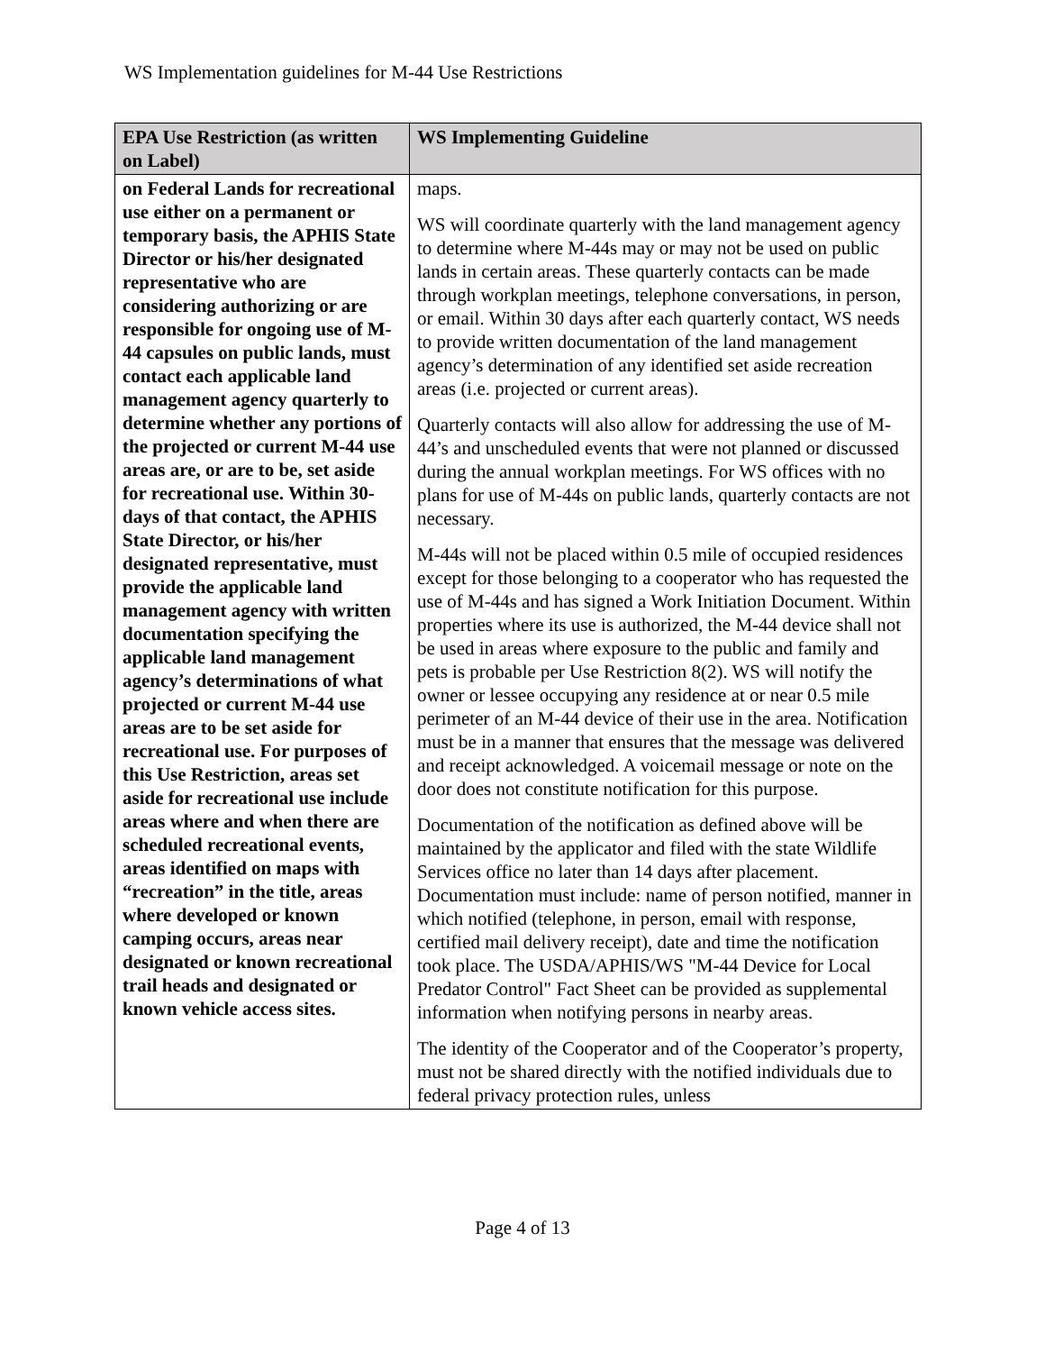WS Implementation guidelines for M-44 Use Restrictions
| EPA Use Restriction (as written on Label) | WS Implementing Guideline |
| --- | --- |
| on Federal Lands for recreational use either on a permanent or temporary basis, the APHIS State Director or his/her designated representative who are considering authorizing or are responsible for ongoing use of M-44 capsules on public lands, must contact each applicable land management agency quarterly to determine whether any portions of the projected or current M-44 use areas are, or are to be, set aside for recreational use. Within 30-days of that contact, the APHIS State Director, or his/her designated representative, must provide the applicable land management agency with written documentation specifying the applicable land management agency’s determinations of what projected or current M-44 use areas are to be set aside for recreational use. For purposes of this Use Restriction, areas set aside for recreational use include areas where and when there are scheduled recreational events, areas identified on maps with “recreation” in the title, areas where developed or known camping occurs, areas near designated or known recreational trail heads and designated or known vehicle access sites. | maps. WS will coordinate quarterly with the land management agency to determine where M-44s may or may not be used on public lands in certain areas. These quarterly contacts can be made through workplan meetings, telephone conversations, in person, or email. Within 30 days after each quarterly contact, WS needs to provide written documentation of the land management agency’s determination of any identified set aside recreation areas (i.e. projected or current areas). Quarterly contacts will also allow for addressing the use of M-44’s and unscheduled events that were not planned or discussed during the annual workplan meetings. For WS offices with no plans for use of M-44s on public lands, quarterly contacts are not necessary. M-44s will not be placed within 0.5 mile of occupied residences except for those belonging to a cooperator who has requested the use of M-44s and has signed a Work Initiation Document. Within properties where its use is authorized, the M-44 device shall not be used in areas where exposure to the public and family and pets is probable per Use Restriction 8(2). WS will notify the owner or lessee occupying any residence at or near 0.5 mile perimeter of an M-44 device of their use in the area. Notification must be in a manner that ensures that the message was delivered and receipt acknowledged. A voicemail message or note on the door does not constitute notification for this purpose. Documentation of the notification as defined above will be maintained by the applicator and filed with the state Wildlife Services office no later than 14 days after placement. Documentation must include: name of person notified, manner in which notified (telephone, in person, email with response, certified mail delivery receipt), date and time the notification took place. The USDA/APHIS/WS "M-44 Device for Local Predator Control" Fact Sheet can be provided as supplemental information when notifying persons in nearby areas. The identity of the Cooperator and of the Cooperator’s property, must not be shared directly with the notified individuals due to federal privacy protection rules, unless |
Page 4 of 13